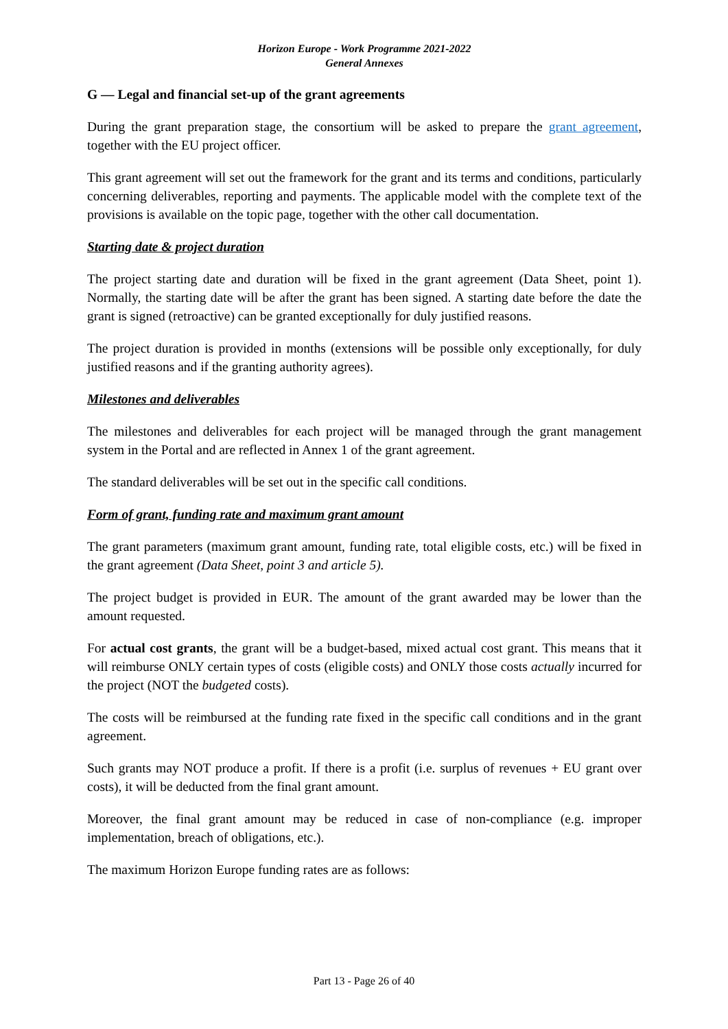Horizon Europe - Work Programme 2021-2022
General Annexes
G — Legal and financial set-up of the grant agreements
During the grant preparation stage, the consortium will be asked to prepare the grant agreement, together with the EU project officer.
This grant agreement will set out the framework for the grant and its terms and conditions, particularly concerning deliverables, reporting and payments. The applicable model with the complete text of the provisions is available on the topic page, together with the other call documentation.
Starting date & project duration
The project starting date and duration will be fixed in the grant agreement (Data Sheet, point 1). Normally, the starting date will be after the grant has been signed. A starting date before the date the grant is signed (retroactive) can be granted exceptionally for duly justified reasons.
The project duration is provided in months (extensions will be possible only exceptionally, for duly justified reasons and if the granting authority agrees).
Milestones and deliverables
The milestones and deliverables for each project will be managed through the grant management system in the Portal and are reflected in Annex 1 of the grant agreement.
The standard deliverables will be set out in the specific call conditions.
Form of grant, funding rate and maximum grant amount
The grant parameters (maximum grant amount, funding rate, total eligible costs, etc.) will be fixed in the grant agreement (Data Sheet, point 3 and article 5).
The project budget is provided in EUR. The amount of the grant awarded may be lower than the amount requested.
For actual cost grants, the grant will be a budget-based, mixed actual cost grant. This means that it will reimburse ONLY certain types of costs (eligible costs) and ONLY those costs actually incurred for the project (NOT the budgeted costs).
The costs will be reimbursed at the funding rate fixed in the specific call conditions and in the grant agreement.
Such grants may NOT produce a profit. If there is a profit (i.e. surplus of revenues + EU grant over costs), it will be deducted from the final grant amount.
Moreover, the final grant amount may be reduced in case of non-compliance (e.g. improper implementation, breach of obligations, etc.).
The maximum Horizon Europe funding rates are as follows:
Part 13 - Page 26 of 40